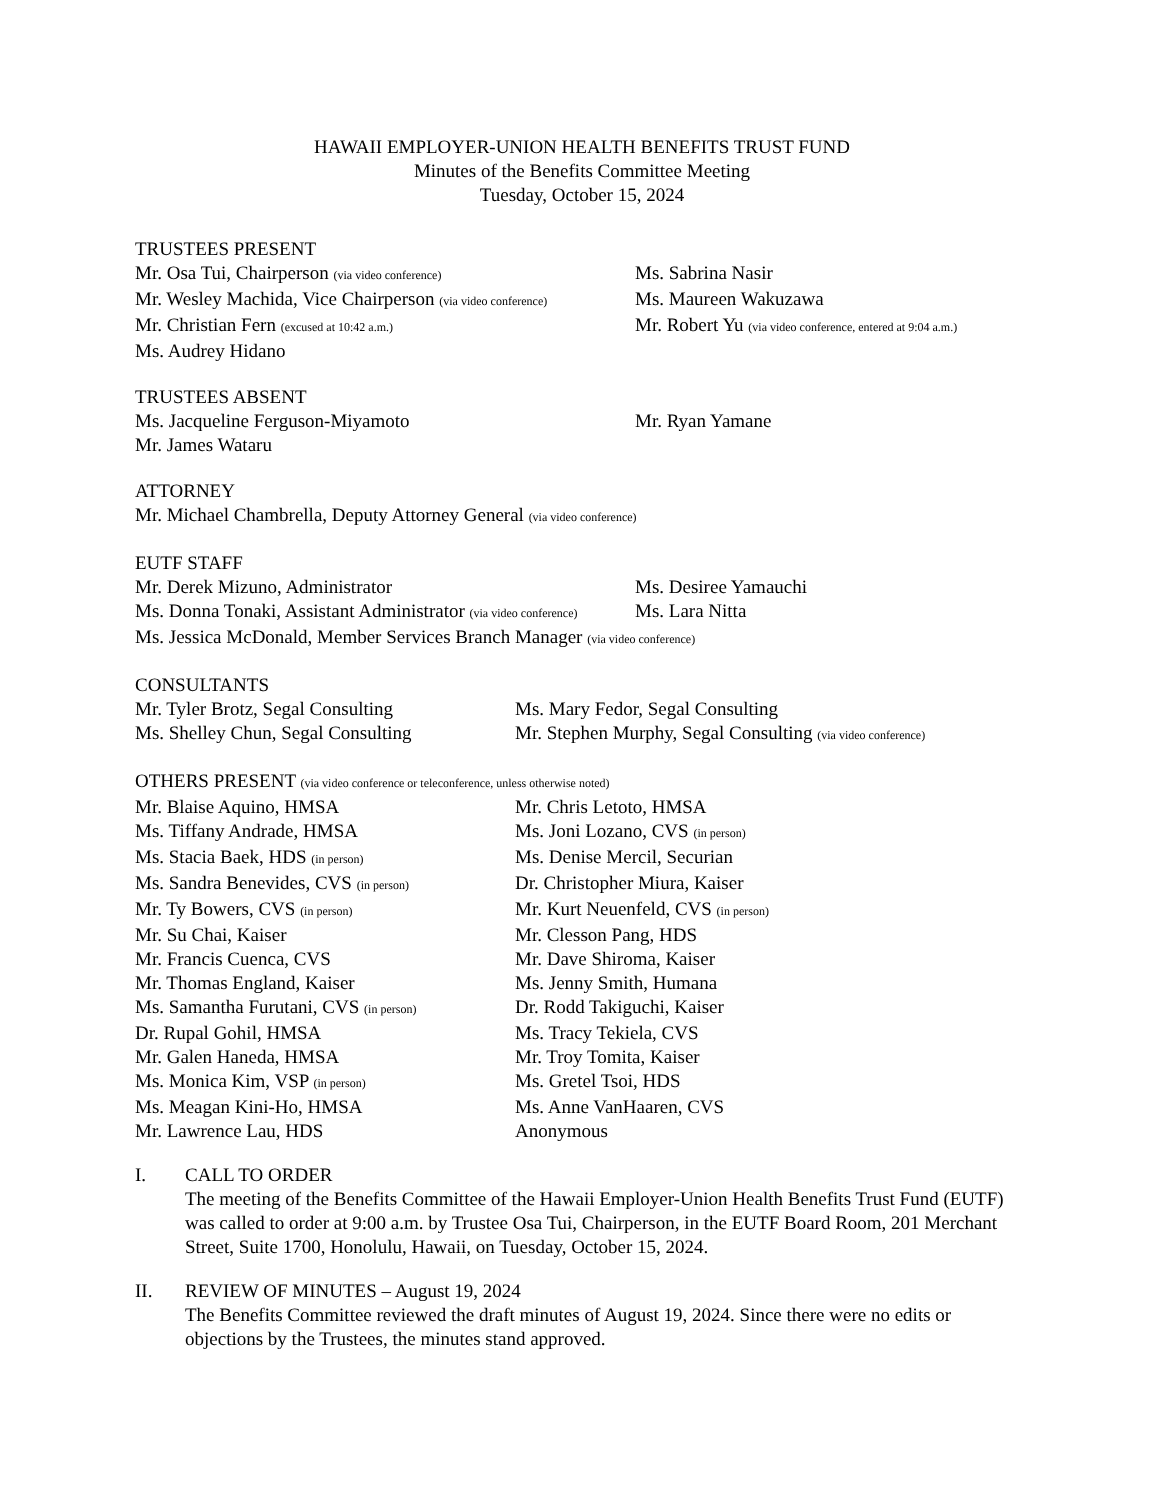HAWAII EMPLOYER-UNION HEALTH BENEFITS TRUST FUND
Minutes of the Benefits Committee Meeting
Tuesday, October 15, 2024
TRUSTEES PRESENT
Mr. Osa Tui, Chairperson (via video conference)
Ms. Sabrina Nasir
Mr. Wesley Machida, Vice Chairperson (via video conference)
Ms. Maureen Wakuzawa
Mr. Christian Fern (excused at 10:42 a.m.)
Mr. Robert Yu (via video conference, entered at 9:04 a.m.)
Ms. Audrey Hidano
TRUSTEES ABSENT
Ms. Jacqueline Ferguson-Miyamoto
Mr. Ryan Yamane
Mr. James Wataru
ATTORNEY
Mr. Michael Chambrella, Deputy Attorney General (via video conference)
EUTF STAFF
Mr. Derek Mizuno, Administrator
Ms. Desiree Yamauchi
Ms. Donna Tonaki, Assistant Administrator (via video conference)
Ms. Lara Nitta
Ms. Jessica McDonald, Member Services Branch Manager (via video conference)
CONSULTANTS
Mr. Tyler Brotz, Segal Consulting
Ms. Mary Fedor, Segal Consulting
Ms. Shelley Chun, Segal Consulting
Mr. Stephen Murphy, Segal Consulting (via video conference)
OTHERS PRESENT (via video conference or teleconference, unless otherwise noted)
Mr. Blaise Aquino, HMSA
Mr. Chris Letoto, HMSA
Ms. Tiffany Andrade, HMSA
Ms. Joni Lozano, CVS (in person)
Ms. Stacia Baek, HDS (in person)
Ms. Denise Mercil, Securian
Ms. Sandra Benevides, CVS (in person)
Dr. Christopher Miura, Kaiser
Mr. Ty Bowers, CVS (in person)
Mr. Kurt Neuenfeld, CVS (in person)
Mr. Su Chai, Kaiser
Mr. Clesson Pang, HDS
Mr. Francis Cuenca, CVS
Mr. Dave Shiroma, Kaiser
Mr. Thomas England, Kaiser
Ms. Jenny Smith, Humana
Ms. Samantha Furutani, CVS (in person)
Dr. Rodd Takiguchi, Kaiser
Dr. Rupal Gohil, HMSA
Ms. Tracy Tekiela, CVS
Mr. Galen Haneda, HMSA
Mr. Troy Tomita, Kaiser
Ms. Monica Kim, VSP (in person)
Ms. Gretel Tsoi, HDS
Ms. Meagan Kini-Ho, HMSA
Ms. Anne VanHaaren, CVS
Mr. Lawrence Lau, HDS
Anonymous
I.
CALL TO ORDER
The meeting of the Benefits Committee of the Hawaii Employer-Union Health Benefits Trust Fund (EUTF) was called to order at 9:00 a.m. by Trustee Osa Tui, Chairperson, in the EUTF Board Room, 201 Merchant Street, Suite 1700, Honolulu, Hawaii, on Tuesday, October 15, 2024.
II.
REVIEW OF MINUTES – August 19, 2024
The Benefits Committee reviewed the draft minutes of August 19, 2024. Since there were no edits or objections by the Trustees, the minutes stand approved.